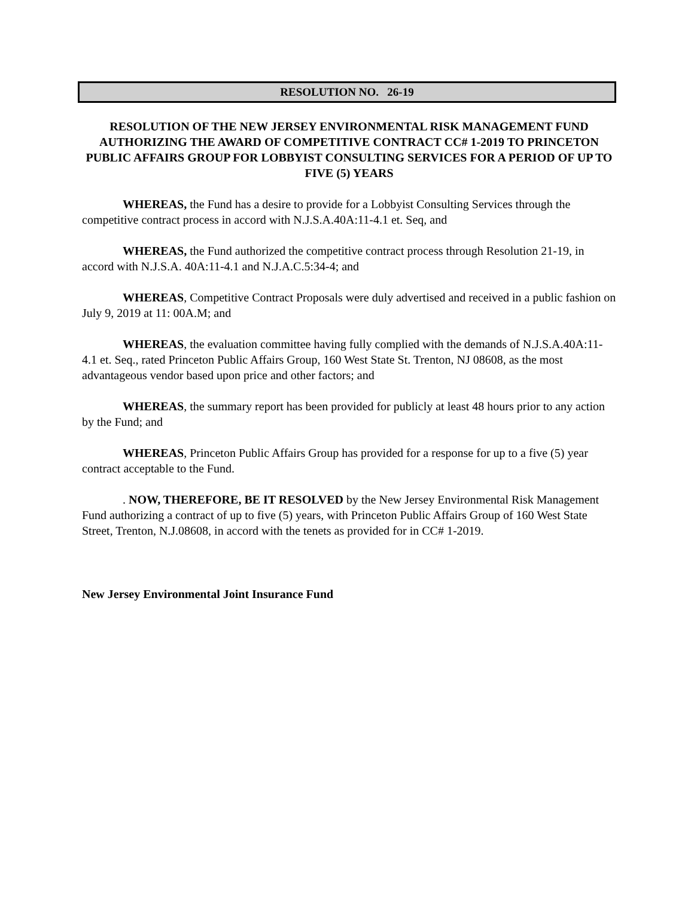RESOLUTION NO. 26-19
RESOLUTION OF THE NEW JERSEY ENVIRONMENTAL RISK MANAGEMENT FUND AUTHORIZING THE AWARD OF COMPETITIVE CONTRACT CC# 1-2019 TO PRINCETON PUBLIC AFFAIRS GROUP FOR LOBBYIST CONSULTING SERVICES FOR A PERIOD OF UP TO FIVE (5) YEARS
WHEREAS, the Fund has a desire to provide for a Lobbyist Consulting Services through the competitive contract process in accord with N.J.S.A.40A:11-4.1 et. Seq, and
WHEREAS, the Fund authorized the competitive contract process through Resolution 21-19, in accord with N.J.S.A. 40A:11-4.1 and N.J.A.C.5:34-4; and
WHEREAS, Competitive Contract Proposals were duly advertised and received in a public fashion on July 9, 2019 at 11: 00A.M; and
WHEREAS, the evaluation committee having fully complied with the demands of N.J.S.A.40A:11-4.1 et. Seq., rated Princeton Public Affairs Group, 160 West State St. Trenton, NJ 08608, as the most advantageous vendor based upon price and other factors; and
WHEREAS, the summary report has been provided for publicly at least 48 hours prior to any action by the Fund; and
WHEREAS, Princeton Public Affairs Group has provided for a response for up to a five (5) year contract acceptable to the Fund.
. NOW, THEREFORE, BE IT RESOLVED by the New Jersey Environmental Risk Management Fund authorizing a contract of up to five (5) years, with Princeton Public Affairs Group of 160 West State Street, Trenton, N.J.08608, in accord with the tenets as provided for in CC# 1-2019.
New Jersey Environmental Joint Insurance Fund